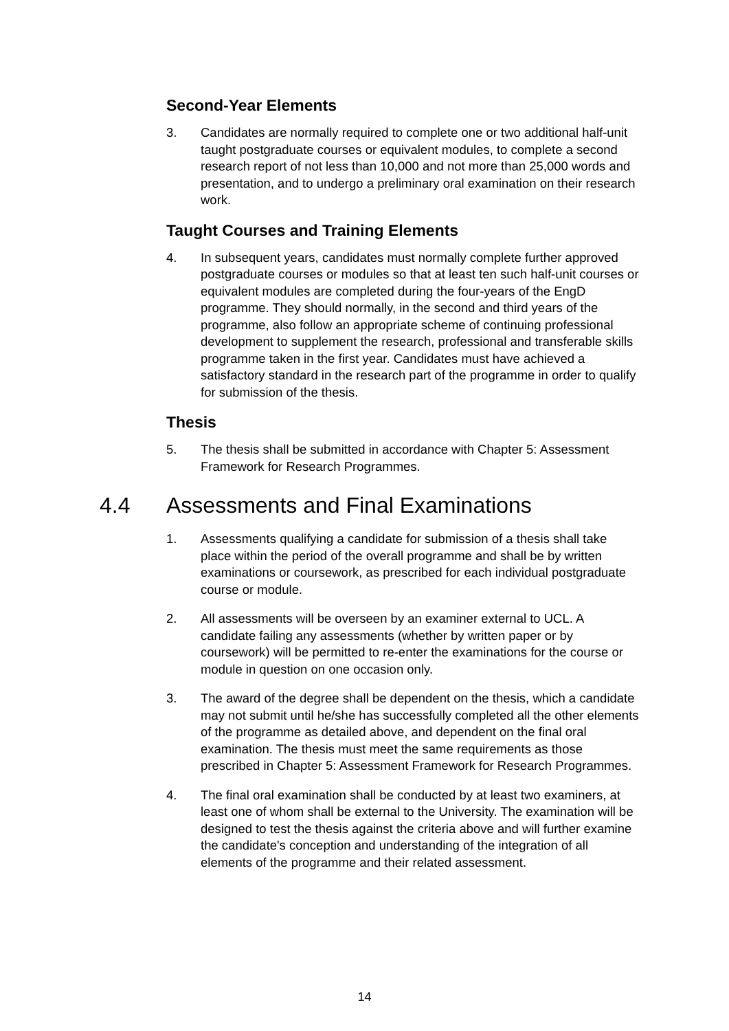Second-Year Elements
3. Candidates are normally required to complete one or two additional half-unit taught postgraduate courses or equivalent modules, to complete a second research report of not less than 10,000 and not more than 25,000 words and presentation, and to undergo a preliminary oral examination on their research work.
Taught Courses and Training Elements
4. In subsequent years, candidates must normally complete further approved postgraduate courses or modules so that at least ten such half-unit courses or equivalent modules are completed during the four-years of the EngD programme. They should normally, in the second and third years of the programme, also follow an appropriate scheme of continuing professional development to supplement the research, professional and transferable skills programme taken in the first year. Candidates must have achieved a satisfactory standard in the research part of the programme in order to qualify for submission of the thesis.
Thesis
5. The thesis shall be submitted in accordance with Chapter 5: Assessment Framework for Research Programmes.
4.4 Assessments and Final Examinations
1. Assessments qualifying a candidate for submission of a thesis shall take place within the period of the overall programme and shall be by written examinations or coursework, as prescribed for each individual postgraduate course or module.
2. All assessments will be overseen by an examiner external to UCL. A candidate failing any assessments (whether by written paper or by coursework) will be permitted to re-enter the examinations for the course or module in question on one occasion only.
3. The award of the degree shall be dependent on the thesis, which a candidate may not submit until he/she has successfully completed all the other elements of the programme as detailed above, and dependent on the final oral examination. The thesis must meet the same requirements as those prescribed in Chapter 5: Assessment Framework for Research Programmes.
4. The final oral examination shall be conducted by at least two examiners, at least one of whom shall be external to the University. The examination will be designed to test the thesis against the criteria above and will further examine the candidate's conception and understanding of the integration of all elements of the programme and their related assessment.
14